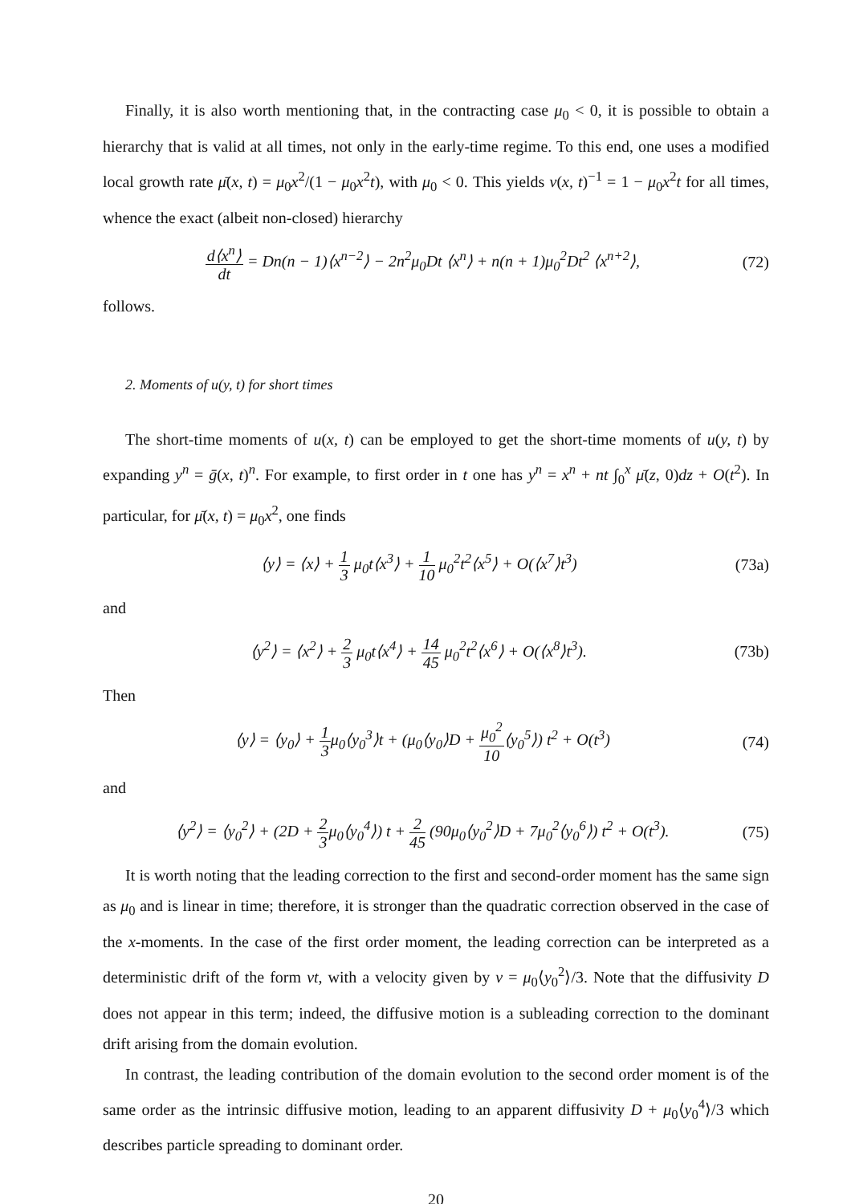Finally, it is also worth mentioning that, in the contracting case μ<sub>0</sub> < 0, it is possible to obtain a hierarchy that is valid at all times, not only in the early-time regime. To this end, one uses a modified local growth rate μ̄(x, t) = μ<sub>0</sub>x<sup>2</sup>/(1 − μ<sub>0</sub>x<sup>2</sup>t), with μ<sub>0</sub> < 0. This yields ν(x, t)<sup>−1</sup> = 1 − μ<sub>0</sub>x<sup>2</sup>t for all times, whence the exact (albeit non-closed) hierarchy
d⟨x<sup>n</sup>⟩ dt = Dn(n − 1)⟨x<sup>n−2</sup>⟩ − 2n<sup>2</sup>μ<sub>0</sub>Dt ⟨x<sup>n</sup>⟩ + n(n + 1)μ<sub>0</sub><sup>2</sup>Dt<sup>2</sup> ⟨x<sup>n+2</sup>⟩,
(72)
follows.
2. Moments of u(y, t) for short times
The short-time moments of u(x, t) can be employed to get the short-time moments of u(y, t) by expanding y<sup>n</sup> = ḡ(x, t)<sup>n</sup>. For example, to first order in t one has y<sup>n</sup> = x<sup>n</sup> + nt ∫<sub>0</sub><sup>x</sup> μ̄(z, 0)dz + O(t<sup>2</sup>). In particular, for μ̄(x, t) = μ<sub>0</sub>x<sup>2</sup>, one finds
⟨y⟩ = ⟨x⟩ + 1 3 μ<sub>0</sub>t⟨x<sup>3</sup>⟩ + 1 10 μ<sub>0</sub><sup>2</sup>t<sup>2</sup>⟨x<sup>5</sup>⟩ + O(⟨x<sup>7</sup>⟩t<sup>3</sup>)
(73a)
and
⟨y<sup>2</sup>⟩ = ⟨x<sup>2</sup>⟩ + 2 3 μ<sub>0</sub>t⟨x<sup>4</sup>⟩ + 14 45 μ<sub>0</sub><sup>2</sup>t<sup>2</sup>⟨x<sup>6</sup>⟩ + O(⟨x<sup>8</sup>⟩t<sup>3</sup>).
(73b)
Then
⟨y⟩ = ⟨y<sub>0</sub>⟩ + 1 3μ<sub>0</sub>⟨y<sub>0</sub><sup>3</sup>⟩t + (μ<sub>0</sub>⟨y<sub>0</sub>⟩D + μ<sub>0</sub><sup>2</sup> 10⟨y<sub>0</sub><sup>5</sup>⟩) t<sup>2</sup> + O(t<sup>3</sup>)
(74)
and
⟨y<sup>2</sup>⟩ = ⟨y<sub>0</sub><sup>2</sup>⟩ + (2D + 2 3μ<sub>0</sub>⟨y<sub>0</sub><sup>4</sup>⟩) t + 2 45 (90μ<sub>0</sub>⟨y<sub>0</sub><sup>2</sup>⟩D + 7μ<sub>0</sub><sup>2</sup>⟨y<sub>0</sub><sup>6</sup>⟩) t<sup>2</sup> + O(t<sup>3</sup>).
(75)
It is worth noting that the leading correction to the first and second-order moment has the same sign as μ<sub>0</sub> and is linear in time; therefore, it is stronger than the quadratic correction observed in the case of the x-moments. In the case of the first order moment, the leading correction can be interpreted as a deterministic drift of the form vt, with a velocity given by v = μ<sub>0</sub>⟨y<sub>0</sub><sup>2</sup>⟩/3. Note that the diffusivity D does not appear in this term; indeed, the diffusive motion is a subleading correction to the dominant drift arising from the domain evolution.
In contrast, the leading contribution of the domain evolution to the second order moment is of the same order as the intrinsic diffusive motion, leading to an apparent diffusivity D + μ<sub>0</sub>⟨y<sub>0</sub><sup>4</sup>⟩/3 which describes particle spreading to dominant order.
20